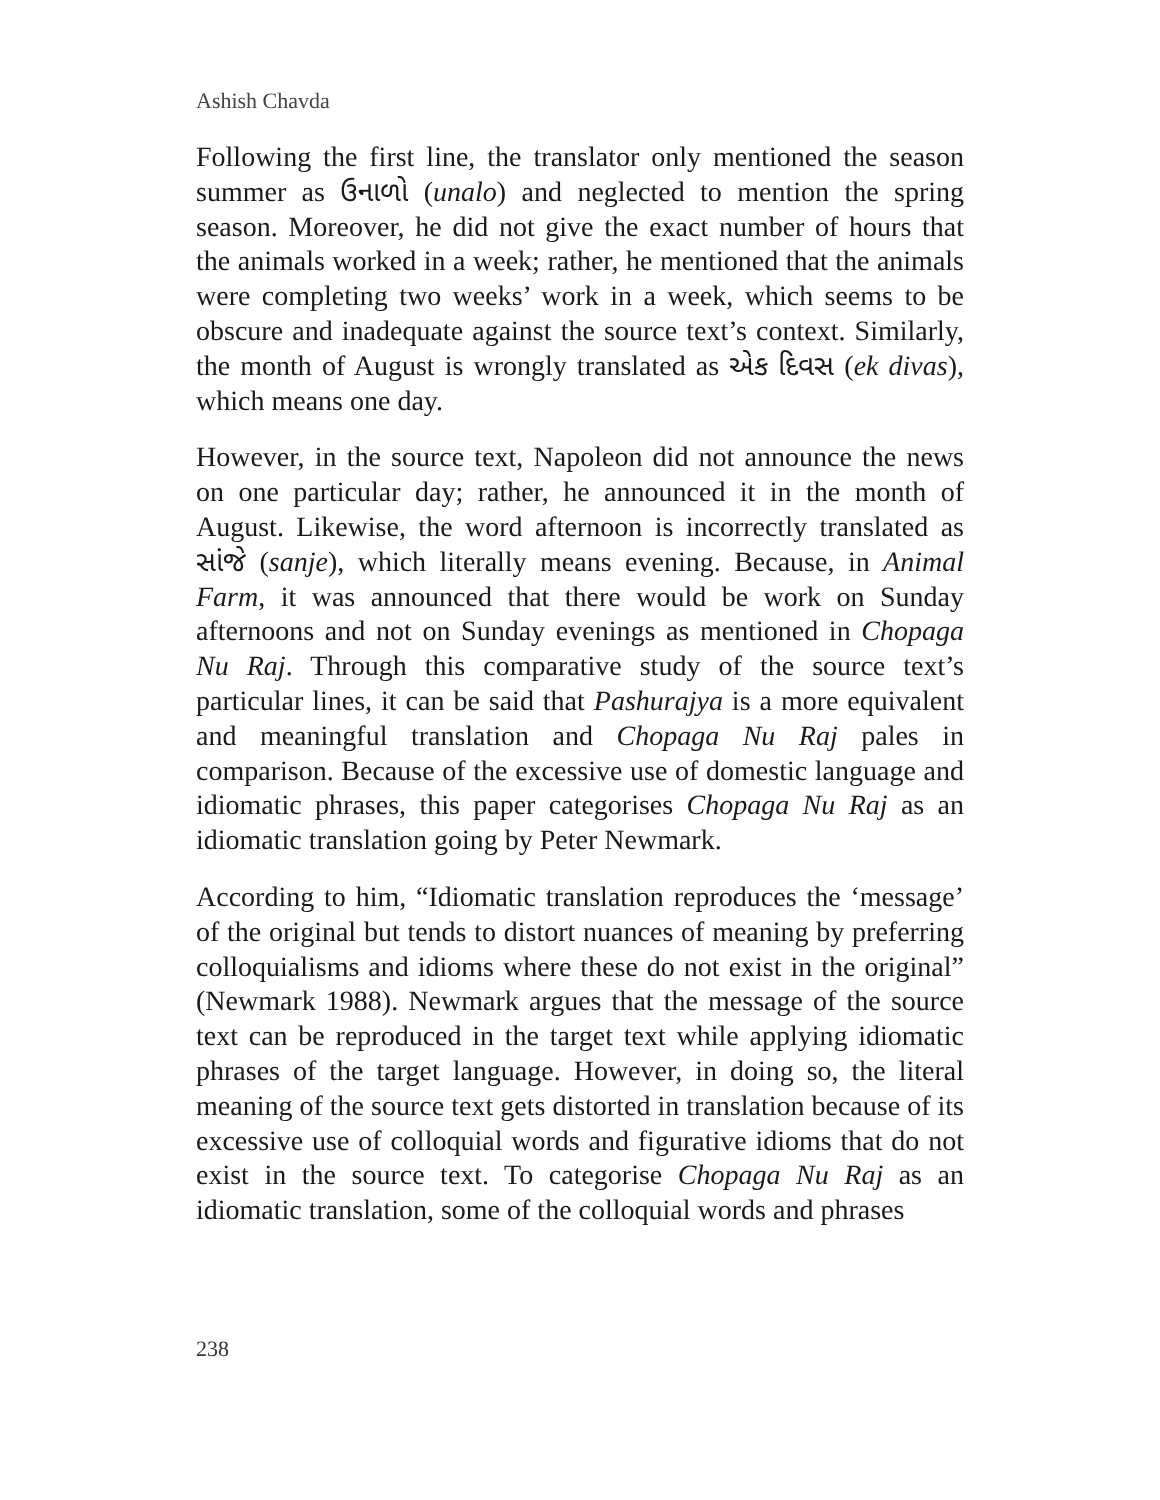Ashish Chavda
Following the first line, the translator only mentioned the season summer as ઉનાળો (unalo) and neglected to mention the spring season. Moreover, he did not give the exact number of hours that the animals worked in a week; rather, he mentioned that the animals were completing two weeks’ work in a week, which seems to be obscure and inadequate against the source text’s context. Similarly, the month of August is wrongly translated as એક દિવસ (ek divas), which means one day.
However, in the source text, Napoleon did not announce the news on one particular day; rather, he announced it in the month of August. Likewise, the word afternoon is incorrectly translated as સાંજે (sanje), which literally means evening. Because, in Animal Farm, it was announced that there would be work on Sunday afternoons and not on Sunday evenings as mentioned in Chopaga Nu Raj. Through this comparative study of the source text’s particular lines, it can be said that Pashurajya is a more equivalent and meaningful translation and Chopaga Nu Raj pales in comparison. Because of the excessive use of domestic language and idiomatic phrases, this paper categorises Chopaga Nu Raj as an idiomatic translation going by Peter Newmark.
According to him, “Idiomatic translation reproduces the ‘message’ of the original but tends to distort nuances of meaning by preferring colloquialisms and idioms where these do not exist in the original” (Newmark 1988). Newmark argues that the message of the source text can be reproduced in the target text while applying idiomatic phrases of the target language. However, in doing so, the literal meaning of the source text gets distorted in translation because of its excessive use of colloquial words and figurative idioms that do not exist in the source text. To categorise Chopaga Nu Raj as an idiomatic translation, some of the colloquial words and phrases
238